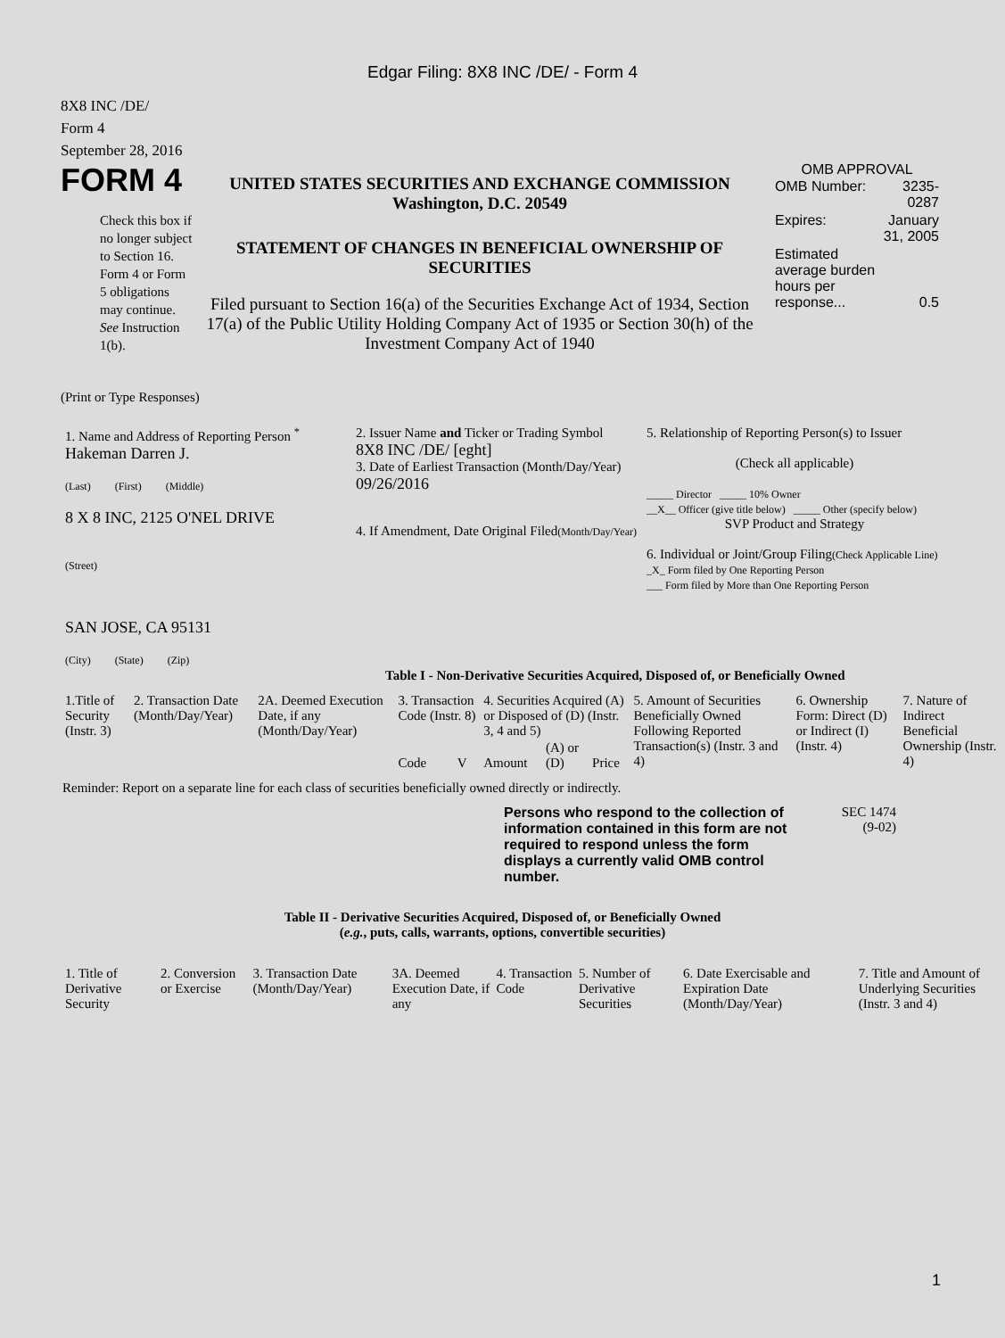Edgar Filing: 8X8 INC /DE/ - Form 4
8X8 INC /DE/
Form 4
September 28, 2016
FORM 4
Check this box if no longer subject to Section 16. Form 4 or Form 5 obligations may continue. See Instruction 1(b).
UNITED STATES SECURITIES AND EXCHANGE COMMISSION
Washington, D.C. 20549
STATEMENT OF CHANGES IN BENEFICIAL OWNERSHIP OF SECURITIES
Filed pursuant to Section 16(a) of the Securities Exchange Act of 1934, Section 17(a) of the Public Utility Holding Company Act of 1935 or Section 30(h) of the Investment Company Act of 1940
OMB APPROVAL
| OMB Number: | 3235-0287 |
| Expires: | January 31, 2005 |
| Estimated average burden hours per response... | 0.5 |
(Print or Type Responses)
| 1. Name and Address of Reporting Person <sup>*</sup> Hakeman Darren J. (Last) (First) (Middle) 8 X 8 INC, 2125 O'NEL DRIVE (Street) SAN JOSE, CA 95131 (City) (State) (Zip) | 2. Issuer Name and Ticker or Trading Symbol 8X8 INC /DE/ [eght] 3. Date of Earliest Transaction (Month/Day/Year) 09/26/2016 4. If Amendment, Date Original Filed (Month/Day/Year) | 5. Relationship of Reporting Person(s) to Issuer (Check all applicable) _____ Director _____ 10% Owner __X__ Officer (give title below) _____ Other (specify below) SVP Product and Strategy 6. Individual or Joint/Group Filing (Check Applicable Line) _X_ Form filed by One Reporting Person ___ Form filed by More than One Reporting Person |
Table I - Non-Derivative Securities Acquired, Disposed of, or Beneficially Owned
| 1.Title of Security (Instr. 3) | 2. Transaction Date (Month/Day/Year) | 2A. Deemed Execution Date, if any (Month/Day/Year) | 3. Transaction Code (Instr. 8) | | 4. Securities Acquired (A) or Disposed of (D) (Instr. 3, 4 and 5) | | | 5. Amount of Securities Beneficially Owned Following Reported Transaction(s) (Instr. 3 and 4) | 6. Ownership Form: Direct (D) or Indirect (I) (Instr. 4) | 7. Nature of Indirect Beneficial Ownership (Instr. 4) |
| --- | --- | --- | --- | --- | --- | --- | --- | --- | --- | --- |
| | | | Code | V | Amount | (A) or (D) | Price | | | |
Reminder: Report on a separate line for each class of securities beneficially owned directly or indirectly.
Persons who respond to the collection of information contained in this form are not required to respond unless the form displays a currently valid OMB control number.
SEC 1474
(9-02)
Table II - Derivative Securities Acquired, Disposed of, or Beneficially Owned
(e.g., puts, calls, warrants, options, convertible securities)
| 1. Title of Derivative Security | 2. Conversion or Exercise | 3. Transaction Date (Month/Day/Year) | 3A. Deemed Execution Date, if any | 4. Transaction Code | 5. Number of Derivative Securities | 6. Date Exercisable and Expiration Date (Month/Day/Year) | 7. Title and Amount of Underlying Securities (Instr. 3 and 4) |
| --- | --- | --- | --- | --- | --- | --- | --- |
1